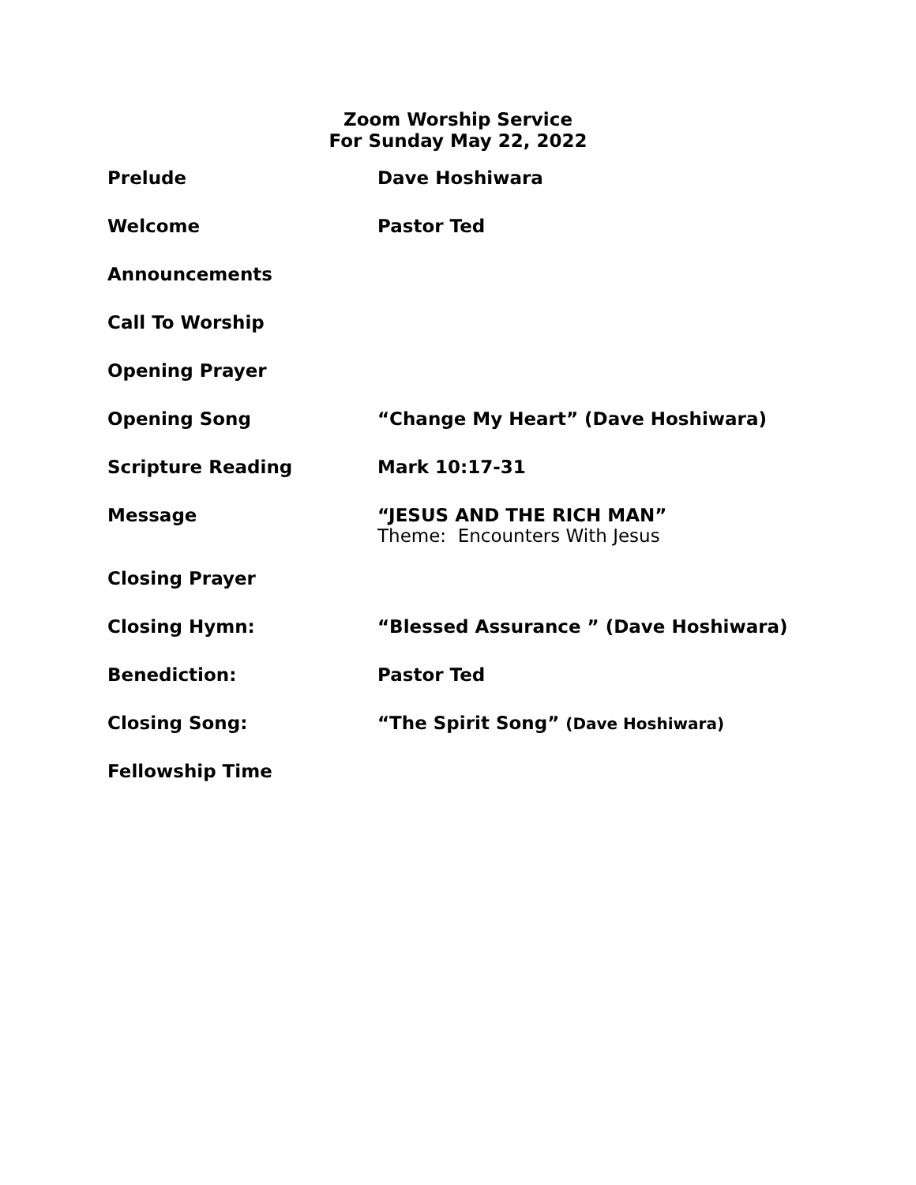Zoom Worship Service
For Sunday May 22, 2022
| Prelude | Dave Hoshiwara |
| Welcome | Pastor Ted |
| Announcements | |
| Call To Worship | |
| Opening Prayer | |
| Opening Song | “Change My Heart” (Dave Hoshiwara) |
| Scripture Reading | Mark 10:17-31 |
| Message | “JESUS AND THE RICH MAN” Theme: Encounters With Jesus |
| Closing Prayer | |
| Closing Hymn: | “Blessed Assurance ” (Dave Hoshiwara) |
| Benediction: | Pastor Ted |
| Closing Song: | “The Spirit Song” (Dave Hoshiwara) |
| Fellowship Time | |